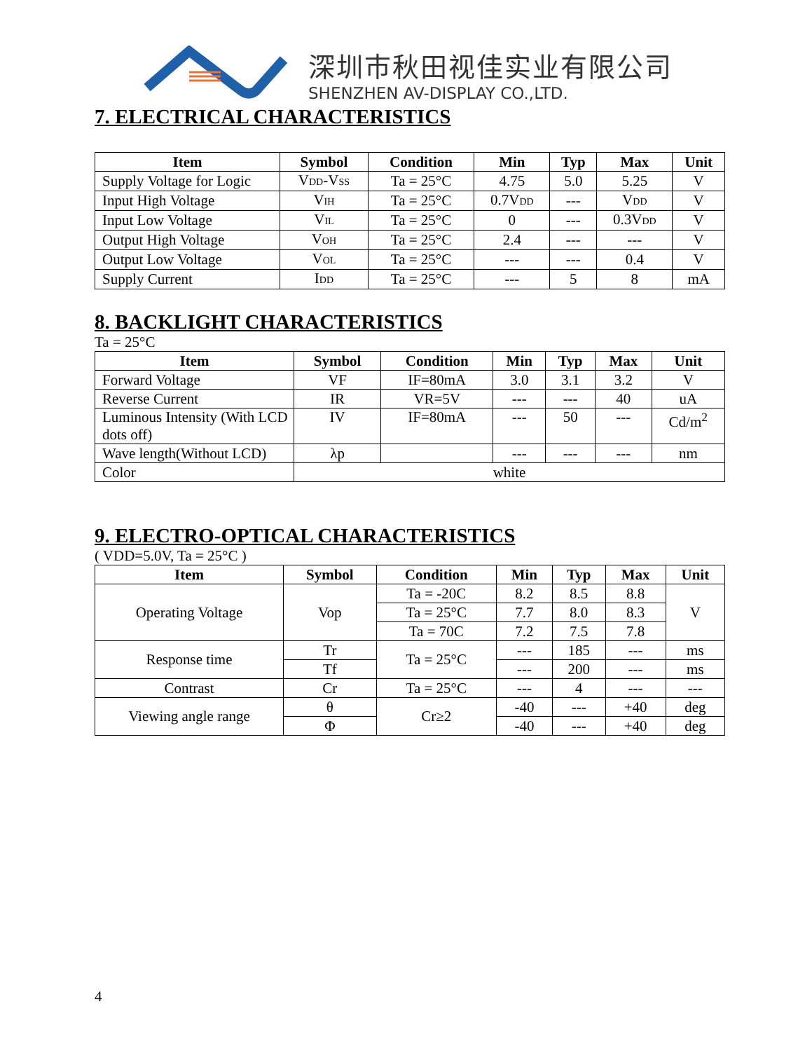深圳市秋田视佳实业有限公司
SHENZHEN AV-DISPLAY CO.,LTD.
7. ELECTRICAL CHARACTERISTICS
| Item | Symbol | Condition | Min | Typ | Max | Unit |
| --- | --- | --- | --- | --- | --- | --- |
| Supply Voltage for Logic | V DD -V SS | Ta = 25°C | 4.75 | 5.0 | 5.25 | V |
| Input High Voltage | V IH | Ta = 25°C | 0.7V DD | --- | V DD | V |
| Input Low Voltage | V IL | Ta = 25°C | 0 | --- | 0.3V DD | V |
| Output High Voltage | V OH | Ta = 25°C | 2.4 | --- | --- | V |
| Output Low Voltage | V OL | Ta = 25°C | --- | --- | 0.4 | V |
| Supply Current | I DD | Ta = 25°C | --- | 5 | 8 | mA |
8. BACKLIGHT CHARACTERISTICS
Ta = 25°C
| Item | Symbol | Condition | Min | Typ | Max | Unit |
| --- | --- | --- | --- | --- | --- | --- |
| Forward Voltage | VF | IF=80mA | 3.0 | 3.1 | 3.2 | V |
| Reverse Current | IR | VR=5V | --- | --- | 40 | uA |
| Luminous Intensity (With LCD dots off) | IV | IF=80mA | --- | 50 | --- | Cd/m<sup>2</sup> |
| Wave length(Without LCD) | λp | | --- | --- | --- | nm |
| Color | white | | | | | |
9. ELECTRO-OPTICAL CHARACTERISTICS
( VDD=5.0V, Ta = 25°C )
| Item | Symbol | Condition | Min | Typ | Max | Unit |
| --- | --- | --- | --- | --- | --- | --- |
| Operating Voltage | Vop | Ta = -20C | 8.2 | 8.5 | 8.8 | V |
| | | Ta = 25°C | 7.7 | 8.0 | 8.3 | |
| | | Ta = 70C | 7.2 | 7.5 | 7.8 | |
| Response time | Tr | Ta = 25°C | --- | 185 | --- | ms |
| | Tf | | --- | 200 | --- | ms |
| Contrast | Cr | Ta = 25°C | --- | 4 | --- | --- |
| Viewing angle range | θ | Cr≥2 | -40 | --- | +40 | deg |
| | Φ | | -40 | --- | +40 | deg |
4